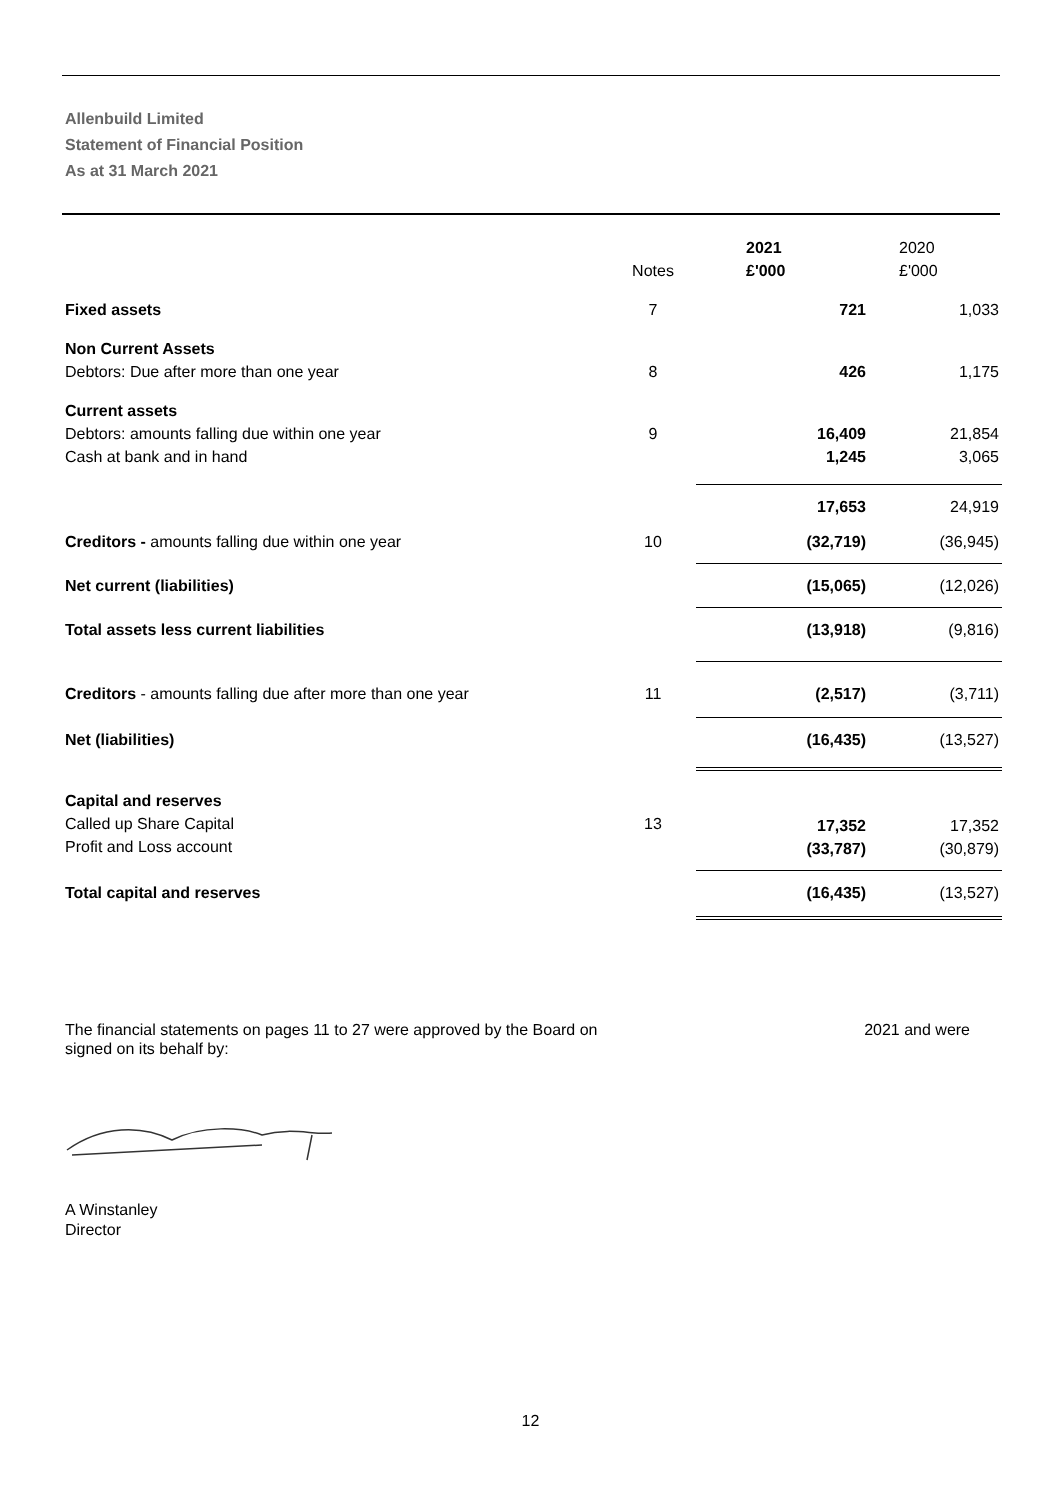Allenbuild Limited
Statement of Financial Position
As at 31 March 2021
| | Notes | 2021 £'000 | 2020 £'000 |
| --- | --- | --- | --- |
| Fixed assets | 7 | 721 | 1,033 |
| Non Current Assets Debtors: Due after more than one year | 8 | 426 | 1,175 |
| Current assets Debtors: amounts falling due within one year Cash at bank and in hand | 9 | 16,409 1,245 | 21,854 3,065 |
| | | 17,653 | 24,919 |
| Creditors - amounts falling due within one year | 10 | (32,719) | (36,945) |
| Net current (liabilities) | | (15,065) | (12,026) |
| Total assets less current liabilities | | (13,918) | (9,816) |
| Creditors - amounts falling due after more than one year | 11 | (2,517) | (3,711) |
| Net (liabilities) | | (16,435) | (13,527) |
| Capital and reserves Called up Share Capital Profit and Loss account | 13 | 17,352 (33,787) | 17,352 (30,879) |
| Total capital and reserves | | (16,435) | (13,527) |
The financial statements on pages 11 to 27 were approved by the Board on 2021 and were
signed on its behalf by:
A Winstanley
Director
12